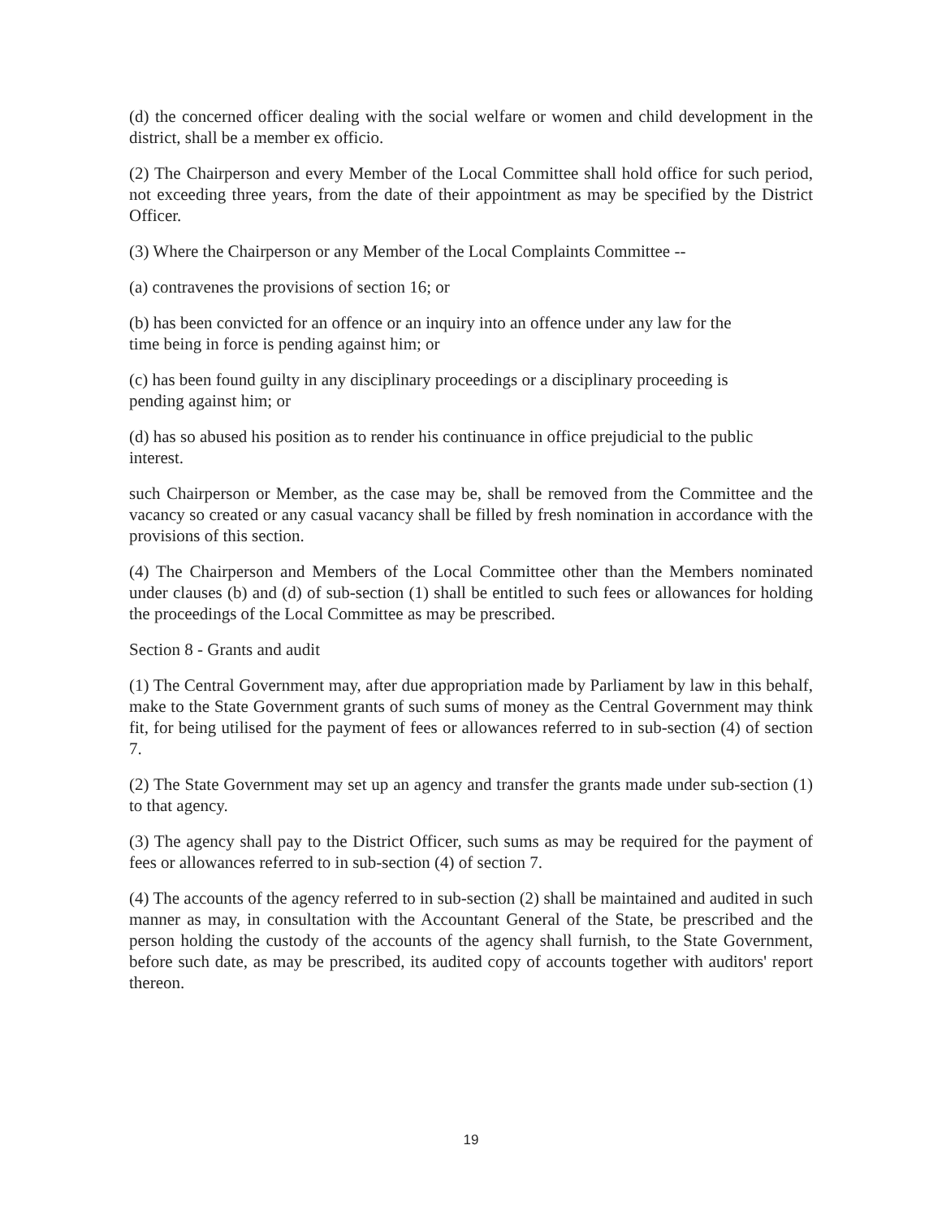(d) the concerned officer dealing with the social welfare or women and child development in the district, shall be a member ex officio.
(2) The Chairperson and every Member of the Local Committee shall hold office for such period, not exceeding three years, from the date of their appointment as may be specified by the District Officer.
(3) Where the Chairperson or any Member of the Local Complaints Committee --
(a) contravenes the provisions of section 16; or
(b) has been convicted for an offence or an inquiry into an offence under any law for the
time being in force is pending against him; or
(c) has been found guilty in any disciplinary proceedings or a disciplinary proceeding is
pending against him; or
(d) has so abused his position as to render his continuance in office prejudicial to the public
interest.
such Chairperson or Member, as the case may be, shall be removed from the Committee and the vacancy so created or any casual vacancy shall be filled by fresh nomination in accordance with the provisions of this section.
(4) The Chairperson and Members of the Local Committee other than the Members nominated under clauses (b) and (d) of sub-section (1) shall be entitled to such fees or allowances for holding the proceedings of the Local Committee as may be prescribed.
Section 8 - Grants and audit
(1) The Central Government may, after due appropriation made by Parliament by law in this behalf, make to the State Government grants of such sums of money as the Central Government may think fit, for being utilised for the payment of fees or allowances referred to in sub-section (4) of section 7.
(2) The State Government may set up an agency and transfer the grants made under sub-section (1) to that agency.
(3) The agency shall pay to the District Officer, such sums as may be required for the payment of fees or allowances referred to in sub-section (4) of section 7.
(4) The accounts of the agency referred to in sub-section (2) shall be maintained and audited in such manner as may, in consultation with the Accountant General of the State, be prescribed and the person holding the custody of the accounts of the agency shall furnish, to the State Government, before such date, as may be prescribed, its audited copy of accounts together with auditors' report thereon.
19